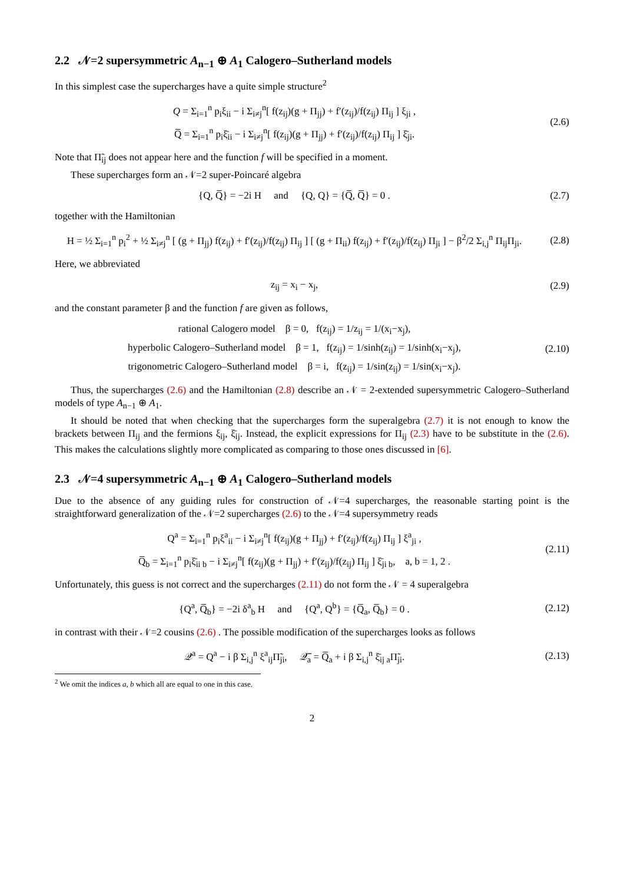2.2 𝒩=2 supersymmetric A<sub>n−1</sub> ⊕ A<sub>1</sub> Calogero–Sutherland models
In this simplest case the supercharges have a quite simple structure<sup>2</sup>
Q = Σ<sub>i=1</sub><sup>n</sup> p<sub>i</sub>ξ<sub>ii</sub> − i Σ<sub>i≠j</sub><sup>n</sup>[ f(z<sub>ij</sub>)(g + Π<sub>jj</sub>) + f′(z<sub>ij</sub>)/f(z<sub>ij</sub>) Π<sub>ij</sub> ] ξ<sub>ji</sub> ,
Q̅ = Σ<sub>i=1</sub><sup>n</sup> p<sub>i</sub>ξ̄<sub>ii</sub> − i Σ<sub>i≠j</sub><sup>n</sup>[ f(z<sub>ij</sub>)(g + Π<sub>jj</sub>) + f′(z<sub>ij</sub>)/f(z<sub>ij</sub>) Π<sub>ij</sub> ] ξ̄<sub>ji</sub>.
(2.6)
Note that Π̃<sub>ij</sub> does not appear here and the function f will be specified in a moment.
These supercharges form an 𝒩=2 super-Poincaré algebra
{Q, Q̅} = −2i H and {Q, Q} = {Q̅, Q̅} = 0 .
(2.7)
together with the Hamiltonian
H = ½ Σ<sub>i=1</sub><sup>n</sup> p<sub>i</sub><sup>2</sup> + ½ Σ<sub>i≠j</sub><sup>n</sup> [ (g + Π<sub>jj</sub>) f(z<sub>ij</sub>) + f′(z<sub>ij</sub>)/f(z<sub>ij</sub>) Π<sub>ij</sub> ] [ (g + Π<sub>ii</sub>) f(z<sub>ij</sub>) + f′(z<sub>ij</sub>)/f(z<sub>ij</sub>) Π<sub>ji</sub> ] − β<sup>2</sup>/2 Σ<sub>i,j</sub><sup>n</sup> Π<sub>ij</sub>Π<sub>ji</sub>.
(2.8)
Here, we abbreviated
z<sub>ij</sub> = x<sub>i</sub> − x<sub>j</sub>,
(2.9)
and the constant parameter β and the function f are given as follows,
rational Calogero model β = 0, f(z<sub>ij</sub>) = 1/z<sub>ij</sub> = 1/(x<sub>i</sub>−x<sub>j</sub>),
hyperbolic Calogero–Sutherland model β = 1, f(z<sub>ij</sub>) = 1/sinh(z<sub>ij</sub>) = 1/sinh(x<sub>i</sub>−x<sub>j</sub>),
trigonometric Calogero–Sutherland model β = i, f(z<sub>ij</sub>) = 1/sin(z<sub>ij</sub>) = 1/sin(x<sub>i</sub>−x<sub>j</sub>).
(2.10)
Thus, the supercharges (2.6) and the Hamiltonian (2.8) describe an 𝒩 = 2-extended supersymmetric Calogero–Sutherland models of type A<sub>n−1</sub> ⊕ A<sub>1</sub>.
It should be noted that when checking that the supercharges form the superalgebra (2.7) it is not enough to know the brackets between Π<sub>ij</sub> and the fermions ξ<sub>ij</sub>, ξ̄<sub>ij</sub>. Instead, the explicit expressions for Π<sub>ij</sub> (2.3) have to be substitute in the (2.6). This makes the calculations slightly more complicated as comparing to those ones discussed in [6].
2.3 𝒩=4 supersymmetric A<sub>n−1</sub> ⊕ A<sub>1</sub> Calogero–Sutherland models
Due to the absence of any guiding rules for construction of 𝒩=4 supercharges, the reasonable starting point is the straightforward generalization of the 𝒩=2 supercharges (2.6) to the 𝒩=4 supersymmetry reads
Q<sup>a</sup> = Σ<sub>i=1</sub><sup>n</sup> p<sub>i</sub>ξ<sup>a</sup><sub>ii</sub> − i Σ<sub>i≠j</sub><sup>n</sup>[ f(z<sub>ij</sub>)(g + Π<sub>jj</sub>) + f′(z<sub>ij</sub>)/f(z<sub>ij</sub>) Π<sub>ij</sub> ] ξ<sup>a</sup><sub>ji</sub> ,
Q̅<sub>b</sub> = Σ<sub>i=1</sub><sup>n</sup> p<sub>i</sub>ξ̄<sub>ii b</sub> − i Σ<sub>i≠j</sub><sup>n</sup>[ f(z<sub>ij</sub>)(g + Π<sub>jj</sub>) + f′(z<sub>ij</sub>)/f(z<sub>ij</sub>) Π<sub>ij</sub> ] ξ̄<sub>ji b</sub>, a, b = 1, 2 .
(2.11)
Unfortunately, this guess is not correct and the supercharges (2.11) do not form the 𝒩 = 4 superalgebra
{Q<sup>a</sup>, Q̅<sub>b</sub>} = −2i δ<sup>a</sup><sub>b</sub> H and {Q<sup>a</sup>, Q<sup>b</sup>} = {Q̅<sub>a</sub>, Q̅<sub>b</sub>} = 0 .
(2.12)
in contrast with their 𝒩=2 cousins (2.6) . The possible modification of the supercharges looks as follows
𝒬<sup>a</sup> = Q<sup>a</sup> − i β Σ<sub>i,j</sub><sup>n</sup> ξ<sup>a</sup><sub>ij</sub>Π̃<sub>ji</sub>, 𝒬̅<sub>a</sub> = Q̅<sub>a</sub> + i β Σ<sub>i,j</sub><sup>n</sup> ξ̄<sub>ij a</sub>Π̃<sub>ji</sub>.
(2.13)
<sup>2</sup> We omit the indices a, b which all are equal to one in this case.
2